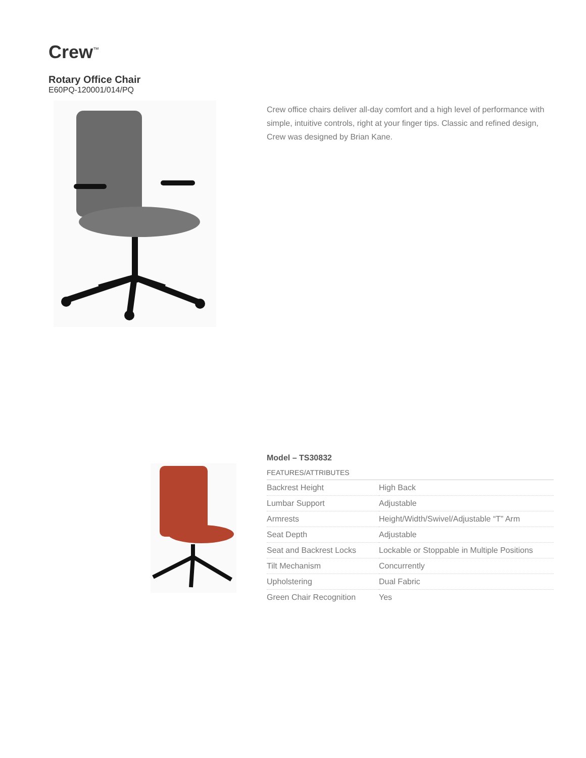Crew<sup>™</sup>
Rotary Office Chair
E60PQ-120001/014/PQ
Crew office chairs deliver all-day comfort and a high level of performance with simple, intuitive controls, right at your finger tips. Classic and refined design, Crew was designed by Brian Kane.
Model – TS30832
FEATURES/ATTRIBUTES
| Backrest Height | High Back |
| Lumbar Support | Adjustable |
| Armrests | Height/Width/Swivel/Adjustable “T” Arm |
| Seat Depth | Adjustable |
| Seat and Backrest Locks | Lockable or Stoppable in Multiple Positions |
| Tilt Mechanism | Concurrently |
| Upholstering | Dual Fabric |
| Green Chair Recognition | Yes |